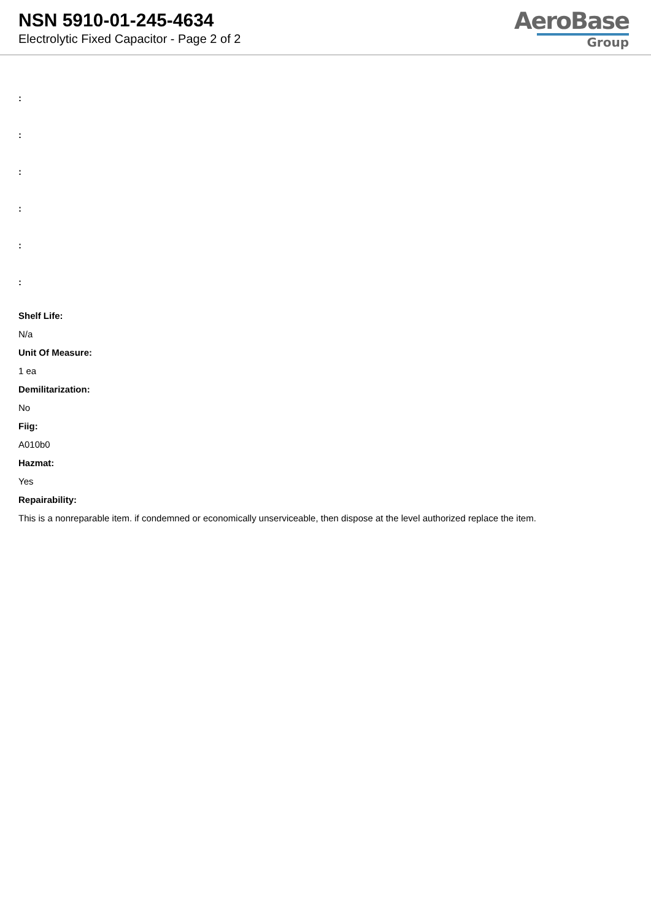NSN 5910-01-245-4634
Electrolytic Fixed Capacitor - Page 2 of 2
AeroBase
Group
:
:
:
:
:
:
Shelf Life:
N/a
Unit Of Measure:
1 ea
Demilitarization:
No
Fiig:
A010b0
Hazmat:
Yes
Repairability:
This is a nonreparable item. if condemned or economically unserviceable, then dispose at the level authorized replace the item.